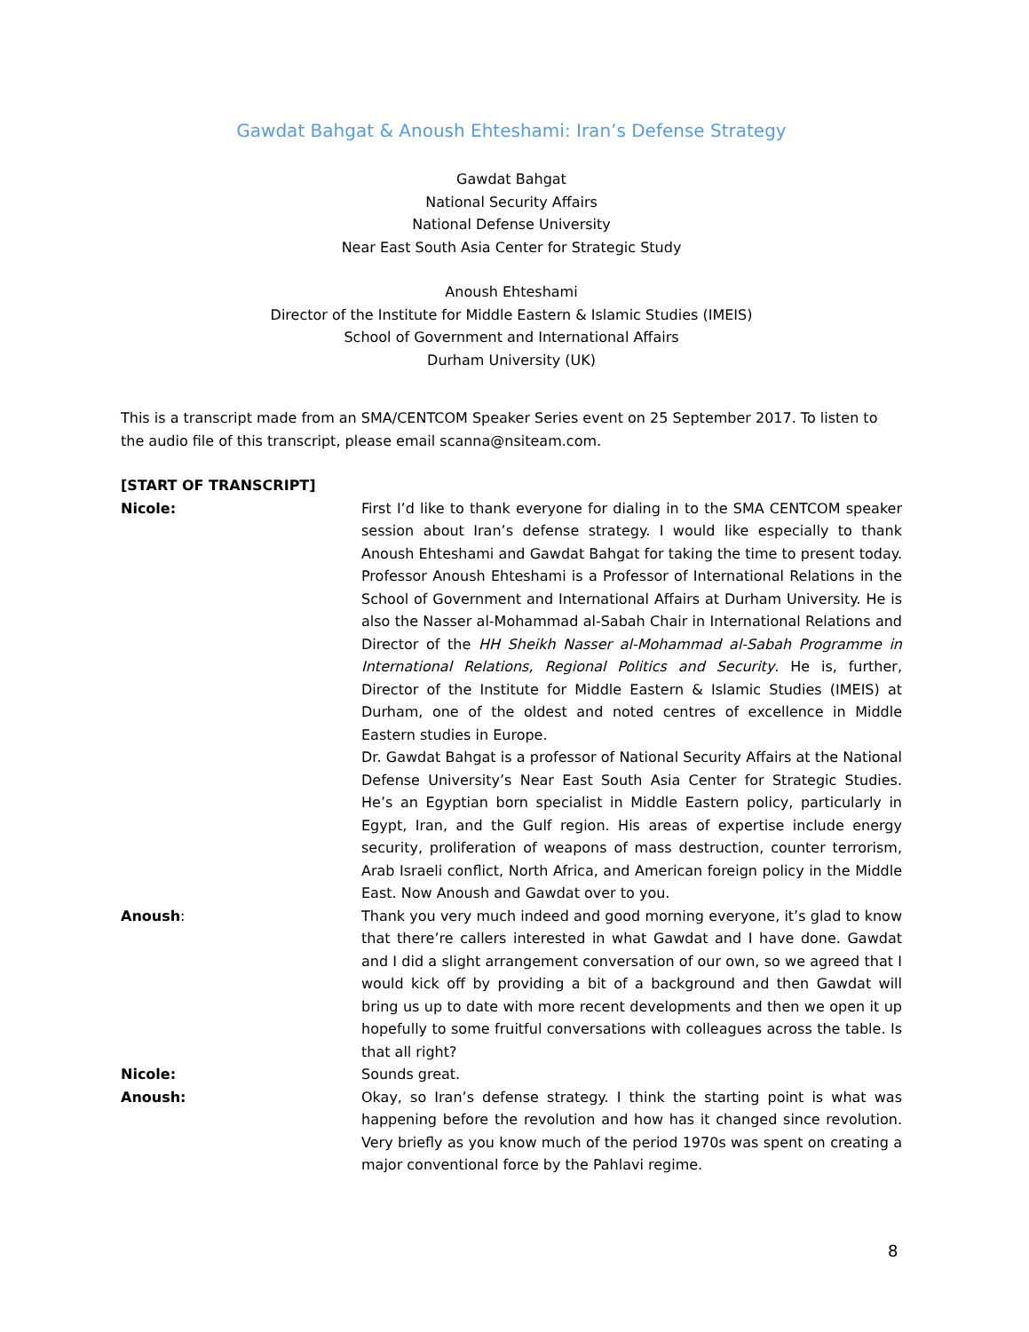Gawdat Bahgat & Anoush Ehteshami: Iran’s Defense Strategy
Gawdat Bahgat
National Security Affairs
National Defense University
Near East South Asia Center for Strategic Study
Anoush Ehteshami
Director of the Institute for Middle Eastern & Islamic Studies (IMEIS)
School of Government and International Affairs
Durham University (UK)
This is a transcript made from an SMA/CENTCOM Speaker Series event on 25 September 2017. To listen to the audio file of this transcript, please email scanna@nsiteam.com.
[START OF TRANSCRIPT]
Nicole: First I’d like to thank everyone for dialing in to the SMA CENTCOM speaker session about Iran’s defense strategy. I would like especially to thank Anoush Ehteshami and Gawdat Bahgat for taking the time to present today. Professor Anoush Ehteshami is a Professor of International Relations in the School of Government and International Affairs at Durham University. He is also the Nasser al-Mohammad al-Sabah Chair in International Relations and Director of the HH Sheikh Nasser al-Mohammad al-Sabah Programme in International Relations, Regional Politics and Security. He is, further, Director of the Institute for Middle Eastern & Islamic Studies (IMEIS) at Durham, one of the oldest and noted centres of excellence in Middle Eastern studies in Europe.
Dr. Gawdat Bahgat is a professor of National Security Affairs at the National Defense University’s Near East South Asia Center for Strategic Studies. He’s an Egyptian born specialist in Middle Eastern policy, particularly in Egypt, Iran, and the Gulf region. His areas of expertise include energy security, proliferation of weapons of mass destruction, counter terrorism, Arab Israeli conflict, North Africa, and American foreign policy in the Middle East. Now Anoush and Gawdat over to you.
Anoush: Thank you very much indeed and good morning everyone, it’s glad to know that there’re callers interested in what Gawdat and I have done. Gawdat and I did a slight arrangement conversation of our own, so we agreed that I would kick off by providing a bit of a background and then Gawdat will bring us up to date with more recent developments and then we open it up hopefully to some fruitful conversations with colleagues across the table. Is that all right?
Nicole: Sounds great.
Anoush: Okay, so Iran’s defense strategy. I think the starting point is what was happening before the revolution and how has it changed since revolution. Very briefly as you know much of the period 1970s was spent on creating a major conventional force by the Pahlavi regime.
8